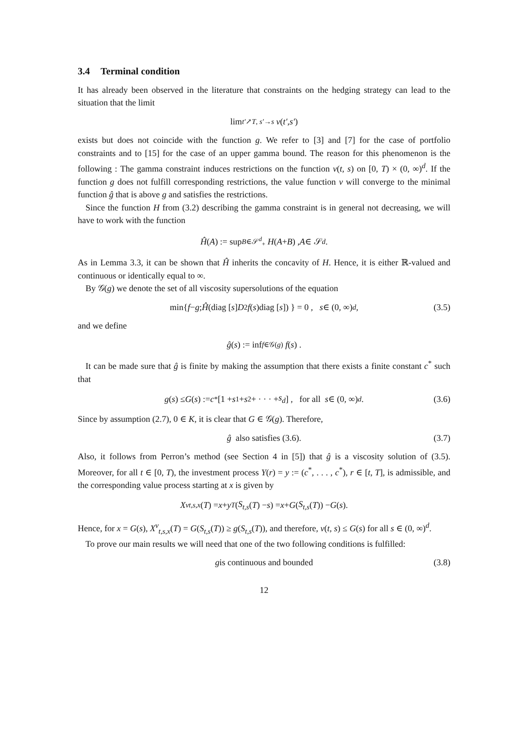3.4 Terminal condition
It has already been observed in the literature that constraints on the hedging strategy can lead to the situation that the limit
lim<sub>t′↗T, s′→s</sub> v (t′, s′)
exists but does not coincide with the function g. We refer to [3] and [7] for the case of portfolio constraints and to [15] for the case of an upper gamma bound. The reason for this phenomenon is the following : The gamma constraint induces restrictions on the function v(t, s) on [0, T) × (0, ∞)<sup>d</sup>. If the function g does not fulfill corresponding restrictions, the value function v will converge to the minimal function ĝ that is above g and satisfies the restrictions.
Since the function H from (3.2) describing the gamma constraint is in general not decreasing, we will have to work with the function
Ĥ (A) := sup<sub>B∈𝒮<sup>d</sup><sub>+</sub></sub> H (A + B) , A ∈ 𝒮<sup>d</sup> .
As in Lemma 3.3, it can be shown that Ĥ inherits the concavity of H. Hence, it is either ℝ-valued and continuous or identically equal to ∞.
By 𝒢(g) we denote the set of all viscosity supersolutions of the equation
min{ f − g ; Ĥ (diag [s] D<sup>2</sup> f (s)diag [s]) } = 0 , s ∈ (0, ∞)<sup>d</sup> , (3.5)
and we define
ĝ (s) := inf<sub>f∈𝒢(g)</sub> f (s) .
It can be made sure that ĝ is finite by making the assumption that there exists a finite constant c<sup>*</sup> such that
g (s) ≤ G (s) := c<sup>*</sup> [1 + s<sub>1</sub> + s<sub>2</sub> + · · · + s<sub>d</sub>] , for all s ∈ (0, ∞)<sup>d</sup> . (3.6)
Since by assumption (2.7), 0 ∈ K, it is clear that G ∈ 𝒢(g). Therefore,
ĝ also satisfies (3.6). (3.7)
Also, it follows from Perron’s method (see Section 4 in [5]) that ĝ is a viscosity solution of (3.5). Moreover, for all t ∈ [0, T), the investment process Y(r) = y := (c<sup>*</sup>, . . . , c<sup>*</sup>), r ∈ [t, T], is admissible, and the corresponding value process starting at x is given by
X<sup>ν</sup><sub>t,s,x</sub> (T) = x + y<sup>T</sup> (S<sub>t,s</sub> (T) − s) = x + G (S<sub>t,s</sub> (T)) − G (s).
Hence, for x = G(s), X<sup>ν</sup><sub>t,s,x</sub>(T) = G(S<sub>t,s</sub>(T)) ≥ g(S<sub>t,s</sub>(T)), and therefore, v(t, s) ≤ G(s) for all s ∈ (0, ∞)<sup>d</sup>.
To prove our main results we will need that one of the two following conditions is fulfilled:
g is continuous and bounded (3.8)
12